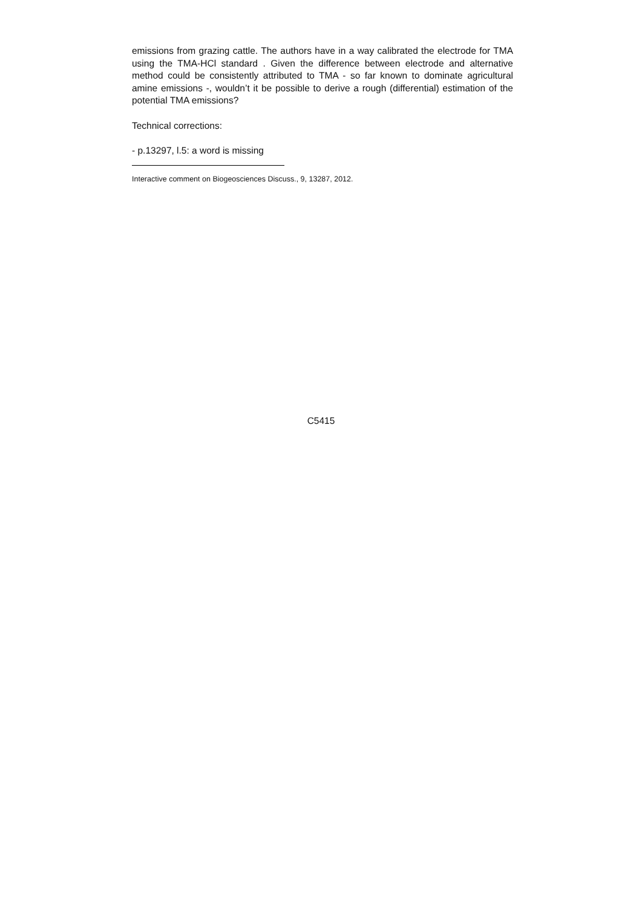emissions from grazing cattle. The authors have in a way calibrated the electrode for TMA using the TMA-HCl standard . Given the difference between electrode and alternative method could be consistently attributed to TMA - so far known to dominate agricultural amine emissions -, wouldn’t it be possible to derive a rough (differential) estimation of the potential TMA emissions?
Technical corrections:
- p.13297, l.5: a word is missing
Interactive comment on Biogeosciences Discuss., 9, 13287, 2012.
C5415